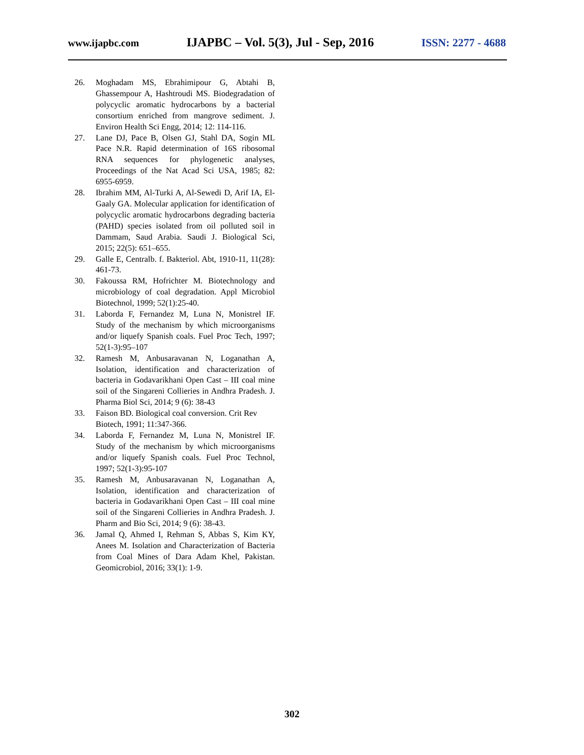www.ijapbc.com IJAPBC – Vol. 5(3), Jul - Sep, 2016 ISSN: 2277 - 4688
26. Moghadam MS, Ebrahimipour G, Abtahi B, Ghassempour A, Hashtroudi MS. Biodegradation of polycyclic aromatic hydrocarbons by a bacterial consortium enriched from mangrove sediment. J. Environ Health Sci Engg, 2014; 12: 114-116.
27. Lane DJ, Pace B, Olsen GJ, Stahl DA, Sogin ML Pace N.R. Rapid determination of 16S ribosomal RNA sequences for phylogenetic analyses, Proceedings of the Nat Acad Sci USA, 1985; 82: 6955-6959.
28. Ibrahim MM, Al-Turki A, Al-Sewedi D, Arif IA, El-Gaaly GA. Molecular application for identification of polycyclic aromatic hydrocarbons degrading bacteria (PAHD) species isolated from oil polluted soil in Dammam, Saud Arabia. Saudi J. Biological Sci, 2015; 22(5): 651–655.
29. Galle E, Centralb. f. Bakteriol. Abt, 1910-11, 11(28): 461-73.
30. Fakoussa RM, Hofrichter M. Biotechnology and microbiology of coal degradation. Appl Microbiol Biotechnol, 1999; 52(1):25-40.
31. Laborda F, Fernandez M, Luna N, Monistrel IF. Study of the mechanism by which microorganisms and/or liquefy Spanish coals. Fuel Proc Tech, 1997; 52(1-3):95–107
32. Ramesh M, Anbusaravanan N, Loganathan A, Isolation, identification and characterization of bacteria in Godavarikhani Open Cast – III coal mine soil of the Singareni Collieries in Andhra Pradesh. J. Pharma Biol Sci, 2014; 9 (6): 38-43
33. Faison BD. Biological coal conversion. Crit Rev Biotech, 1991; 11:347-366.
34. Laborda F, Fernandez M, Luna N, Monistrel IF. Study of the mechanism by which microorganisms and/or liquefy Spanish coals. Fuel Proc Technol, 1997; 52(1-3):95-107
35. Ramesh M, Anbusaravanan N, Loganathan A, Isolation, identification and characterization of bacteria in Godavarikhani Open Cast – III coal mine soil of the Singareni Collieries in Andhra Pradesh. J. Pharm and Bio Sci, 2014; 9 (6): 38-43.
36. Jamal Q, Ahmed I, Rehman S, Abbas S, Kim KY, Anees M. Isolation and Characterization of Bacteria from Coal Mines of Dara Adam Khel, Pakistan. Geomicrobiol, 2016; 33(1): 1-9.
302